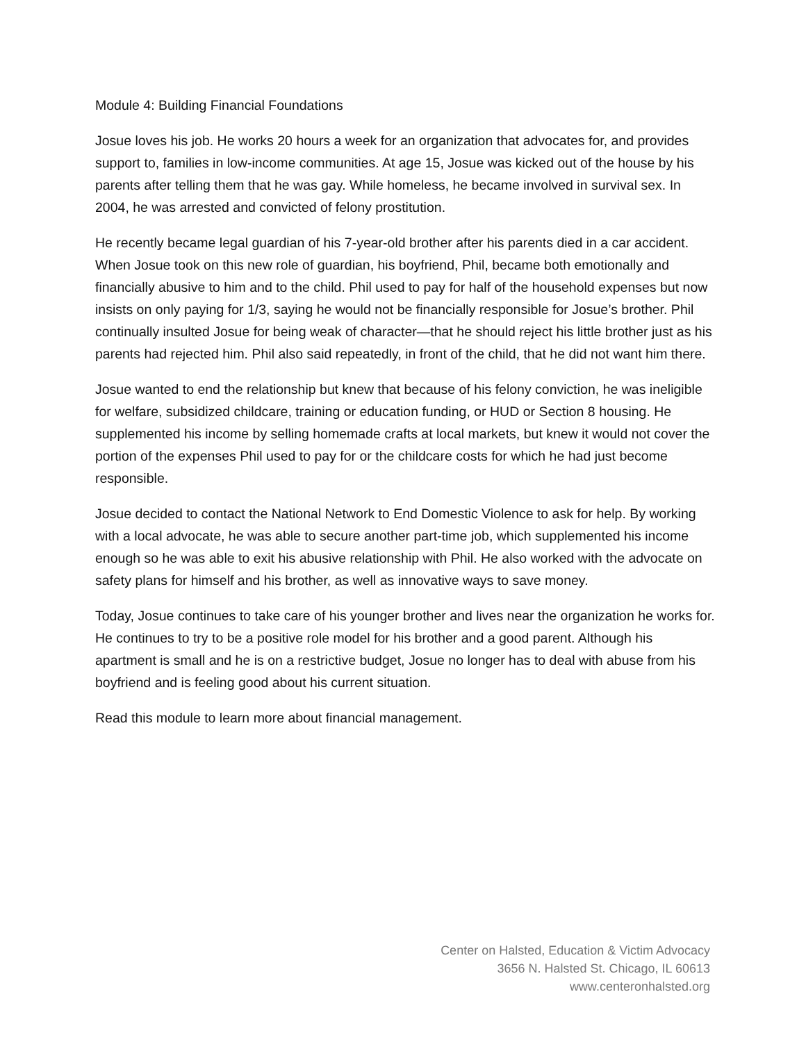Module 4: Building Financial Foundations
Josue loves his job. He works 20 hours a week for an organization that advocates for, and provides support to, families in low-income communities. At age 15, Josue was kicked out of the house by his parents after telling them that he was gay. While homeless, he became involved in survival sex. In 2004, he was arrested and convicted of felony prostitution.
He recently became legal guardian of his 7-year-old brother after his parents died in a car accident. When Josue took on this new role of guardian, his boyfriend, Phil, became both emotionally and financially abusive to him and to the child. Phil used to pay for half of the household expenses but now insists on only paying for 1/3, saying he would not be financially responsible for Josue’s brother. Phil continually insulted Josue for being weak of character—that he should reject his little brother just as his parents had rejected him. Phil also said repeatedly, in front of the child, that he did not want him there.
Josue wanted to end the relationship but knew that because of his felony conviction, he was ineligible for welfare, subsidized childcare, training or education funding, or HUD or Section 8 housing. He supplemented his income by selling homemade crafts at local markets, but knew it would not cover the portion of the expenses Phil used to pay for or the childcare costs for which he had just become responsible.
Josue decided to contact the National Network to End Domestic Violence to ask for help. By working with a local advocate, he was able to secure another part-time job, which supplemented his income enough so he was able to exit his abusive relationship with Phil. He also worked with the advocate on safety plans for himself and his brother, as well as innovative ways to save money.
Today, Josue continues to take care of his younger brother and lives near the organization he works for. He continues to try to be a positive role model for his brother and a good parent. Although his apartment is small and he is on a restrictive budget, Josue no longer has to deal with abuse from his boyfriend and is feeling good about his current situation.
Read this module to learn more about financial management.
Center on Halsted, Education & Victim Advocacy
3656 N. Halsted St. Chicago, IL 60613
www.centeronhalsted.org